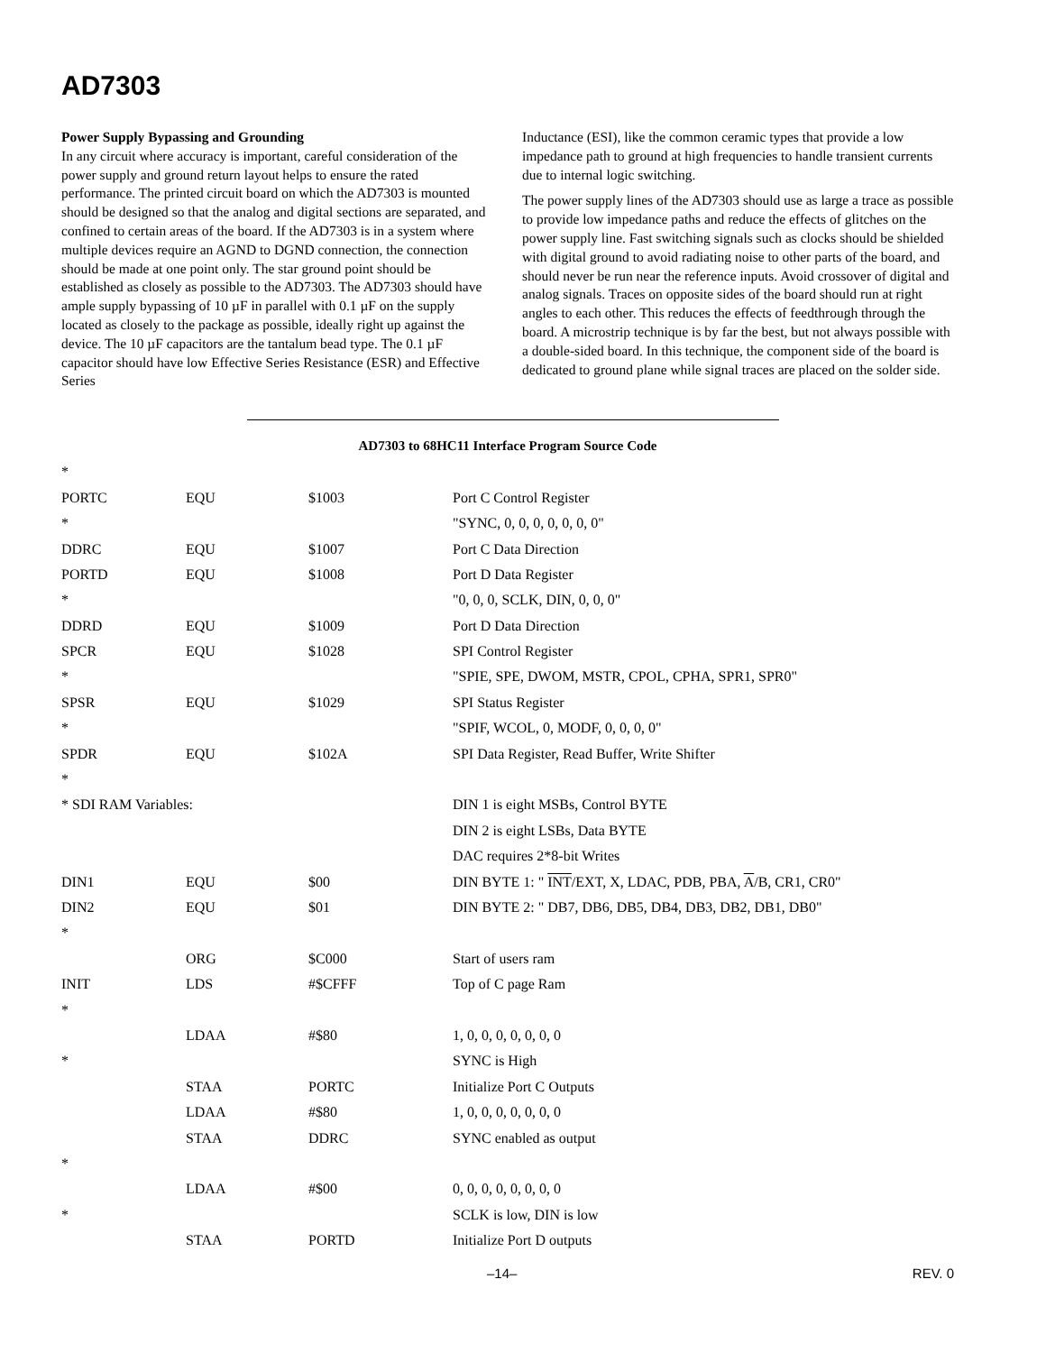AD7303
Power Supply Bypassing and Grounding
In any circuit where accuracy is important, careful consideration of the power supply and ground return layout helps to ensure the rated performance. The printed circuit board on which the AD7303 is mounted should be designed so that the analog and digital sections are separated, and confined to certain areas of the board. If the AD7303 is in a system where multiple devices require an AGND to DGND connection, the connection should be made at one point only. The star ground point should be established as closely as possible to the AD7303. The AD7303 should have ample supply bypassing of 10 µF in parallel with 0.1 µF on the supply located as closely to the package as possible, ideally right up against the device. The 10 µF capacitors are the tantalum bead type. The 0.1 µF capacitor should have low Effective Series Resistance (ESR) and Effective Series
Inductance (ESI), like the common ceramic types that provide a low impedance path to ground at high frequencies to handle transient currents due to internal logic switching.
The power supply lines of the AD7303 should use as large a trace as possible to provide low impedance paths and reduce the effects of glitches on the power supply line. Fast switching signals such as clocks should be shielded with digital ground to avoid radiating noise to other parts of the board, and should never be run near the reference inputs. Avoid crossover of digital and analog signals. Traces on opposite sides of the board should run at right angles to each other. This reduces the effects of feedthrough through the board. A microstrip technique is by far the best, but not always possible with a double-sided board. In this technique, the component side of the board is dedicated to ground plane while signal traces are placed on the solder side.
AD7303 to 68HC11 Interface Program Source Code
| * | | | |
| PORTC | EQU | $1003 | Port C Control Register |
| * | | | "SYNC, 0, 0, 0, 0, 0, 0, 0" |
| DDRC | EQU | $1007 | Port C Data Direction |
| PORTD | EQU | $1008 | Port D Data Register |
| * | | | "0, 0, 0, SCLK, DIN, 0, 0, 0" |
| DDRD | EQU | $1009 | Port D Data Direction |
| SPCR | EQU | $1028 | SPI Control Register |
| * | | | "SPIE, SPE, DWOM, MSTR, CPOL, CPHA, SPR1, SPR0" |
| SPSR | EQU | $1029 | SPI Status Register |
| * | | | "SPIF, WCOL, 0, MODF, 0, 0, 0, 0" |
| SPDR | EQU | $102A | SPI Data Register, Read Buffer, Write Shifter |
| * | | | |
| * SDI RAM Variables: | | | DIN 1 is eight MSBs, Control BYTE |
| | | | DIN 2 is eight LSBs, Data BYTE |
| | | | DAC requires 2*8-bit Writes |
| DIN1 | EQU | $00 | DIN BYTE 1: " INT /EXT, X, LDAC, PDB, PBA, A /B, CR1, CR0" |
| DIN2 | EQU | $01 | DIN BYTE 2: " DB7, DB6, DB5, DB4, DB3, DB2, DB1, DB0" |
| * | | | |
| | ORG | $C000 | Start of users ram |
| INIT | LDS | #$CFFF | Top of C page Ram |
| * | | | |
| | LDAA | #$80 | 1, 0, 0, 0, 0, 0, 0, 0 |
| * | | | SYNC is High |
| | STAA | PORTC | Initialize Port C Outputs |
| | LDAA | #$80 | 1, 0, 0, 0, 0, 0, 0, 0 |
| | STAA | DDRC | SYNC enabled as output |
| * | | | |
| | LDAA | #$00 | 0, 0, 0, 0, 0, 0, 0, 0 |
| * | | | SCLK is low, DIN is low |
| | STAA | PORTD | Initialize Port D outputs |
–14– REV. 0